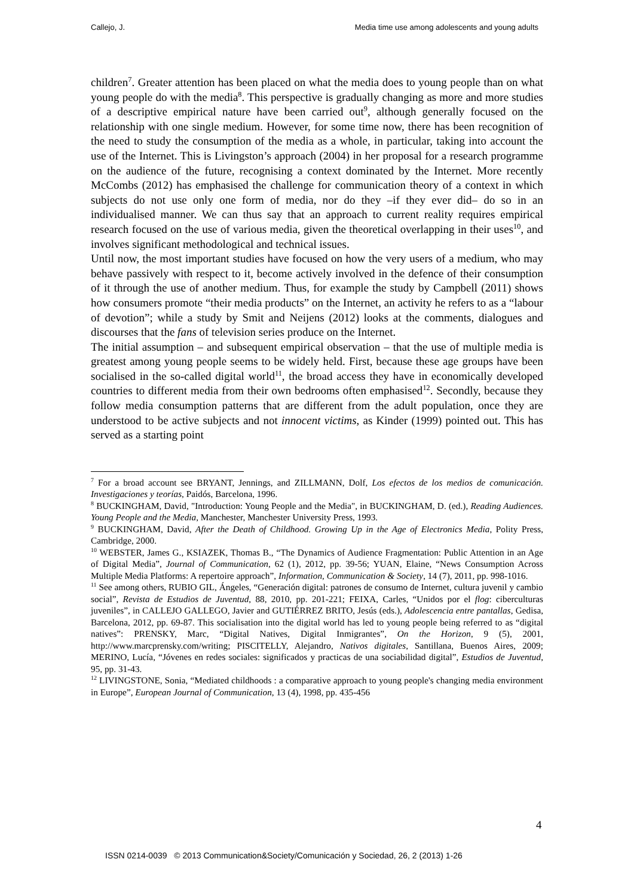Callejo, J. Media time use among adolescents and young adults
children<sup>7</sup>. Greater attention has been placed on what the media does to young people than on what young people do with the media<sup>8</sup>. This perspective is gradually changing as more and more studies of a descriptive empirical nature have been carried out<sup>9</sup>, although generally focused on the relationship with one single medium. However, for some time now, there has been recognition of the need to study the consumption of the media as a whole, in particular, taking into account the use of the Internet. This is Livingston’s approach (2004) in her proposal for a research programme on the audience of the future, recognising a context dominated by the Internet. More recently McCombs (2012) has emphasised the challenge for communication theory of a context in which subjects do not use only one form of media, nor do they –if they ever did– do so in an individualised manner. We can thus say that an approach to current reality requires empirical research focused on the use of various media, given the theoretical overlapping in their uses<sup>10</sup>, and involves significant methodological and technical issues.
Until now, the most important studies have focused on how the very users of a medium, who may behave passively with respect to it, become actively involved in the defence of their consumption of it through the use of another medium. Thus, for example the study by Campbell (2011) shows how consumers promote “their media products” on the Internet, an activity he refers to as a “labour of devotion”; while a study by Smit and Neijens (2012) looks at the comments, dialogues and discourses that the fans of television series produce on the Internet.
The initial assumption – and subsequent empirical observation – that the use of multiple media is greatest among young people seems to be widely held. First, because these age groups have been socialised in the so-called digital world<sup>11</sup>, the broad access they have in economically developed countries to different media from their own bedrooms often emphasised<sup>12</sup>. Secondly, because they follow media consumption patterns that are different from the adult population, once they are understood to be active subjects and not innocent victims, as Kinder (1999) pointed out. This has served as a starting point
<sup>7</sup> For a broad account see BRYANT, Jennings, and ZILLMANN, Dolf, Los efectos de los medios de comunicación. Investigaciones y teorías, Paidós, Barcelona, 1996.
<sup>8</sup> BUCKINGHAM, David, "Introduction: Young People and the Media", in BUCKINGHAM, D. (ed.), Reading Audiences. Young People and the Media, Manchester, Manchester University Press, 1993.
<sup>9</sup> BUCKINGHAM, David, After the Death of Childhood. Growing Up in the Age of Electronics Media, Polity Press, Cambridge, 2000.
<sup>10</sup> WEBSTER, James G., KSIAZEK, Thomas B., “The Dynamics of Audience Fragmentation: Public Attention in an Age of Digital Media”, Journal of Communication, 62 (1), 2012, pp. 39-56; YUAN, Elaine, “News Consumption Across Multiple Media Platforms: A repertoire approach”, Information, Communication & Society, 14 (7), 2011, pp. 998-1016.
<sup>11</sup> See among others, RUBIO GIL, Ángeles, “Generación digital: patrones de consumo de Internet, cultura juvenil y cambio social”, Revista de Estudios de Juventud, 88, 2010, pp. 201-221; FEIXA, Carles, “Unidos por el flog: ciberculturas juveniles”, in CALLEJO GALLEGO, Javier and GUTIÉRREZ BRITO, Jesús (eds.), Adolescencia entre pantallas, Gedisa, Barcelona, 2012, pp. 69-87. This socialisation into the digital world has led to young people being referred to as “digital natives”: PRENSKY, Marc, “Digital Natives, Digital Inmigrantes”, On the Horizon, 9 (5), 2001, http://www.marcprensky.com/writing; PISCITELLY, Alejandro, Nativos digitales, Santillana, Buenos Aires, 2009; MERINO, Lucía, “Jóvenes en redes sociales: significados y practicas de una sociabilidad digital”, Estudios de Juventud, 95, pp. 31-43.
<sup>12</sup> LIVINGSTONE, Sonia, “Mediated childhoods : a comparative approach to young people's changing media environment in Europe”, European Journal of Communication, 13 (4), 1998, pp. 435-456
4
ISSN 0214-0039 © 2013 Communication&Society/Comunicación y Sociedad, 26, 2 (2013) 1-26